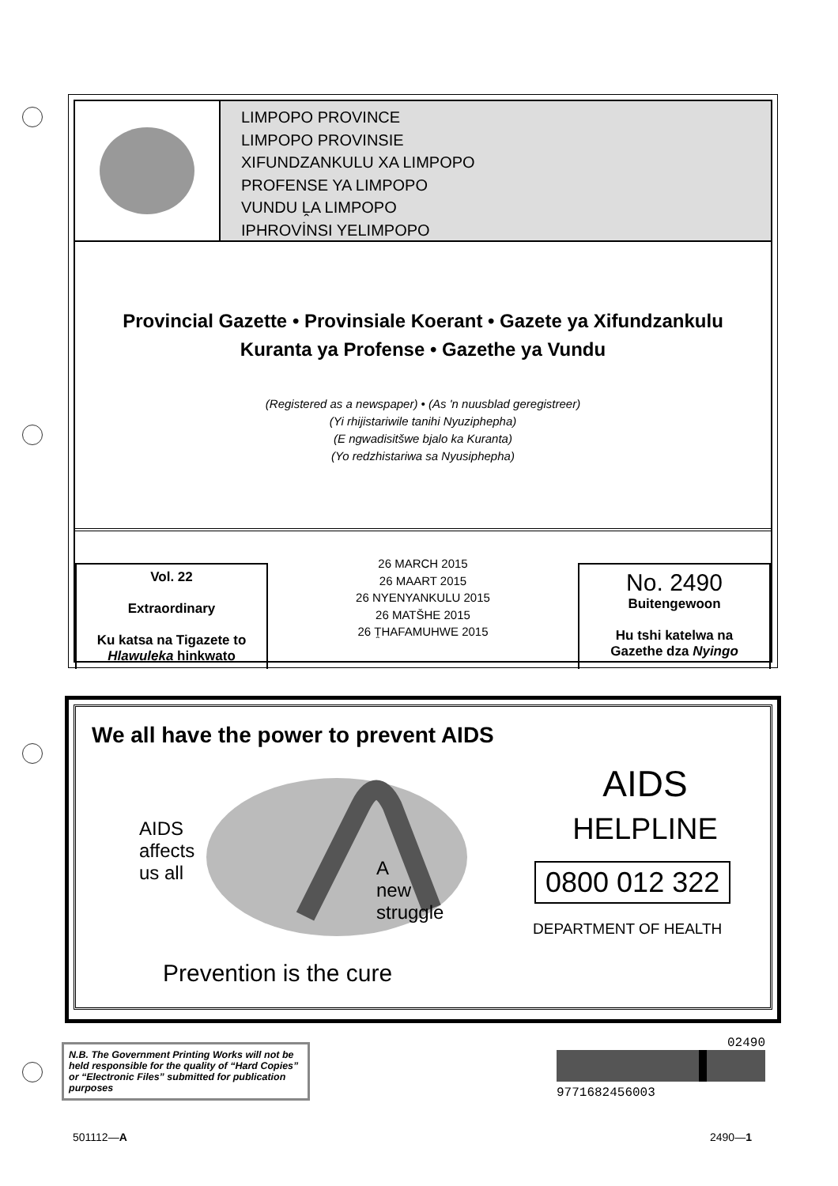LIMPOPO PROVINCE
LIMPOPO PROVINSIE
XIFUNDZANKULU XA LIMPOPO
PROFENSE YA LIMPOPO
VUNDU ḼA LIMPOPO
IPHROVİNSI YELIMPOPO
Provincial Gazette • Provinsiale Koerant • Gazete ya Xifundzankulu
Kuranta ya Profense • Gazethe ya Vundu
(Registered as a newspaper) • (As 'n nuusblad geregistreer)
(Yi rhijistariwile tanihi Nyuziphepha)
(E ngwadisitšwe bjalo ka Kuranta)
(Yo redzhistariwa sa Nyusiphepha)
Vol. 22
Extraordinary
Ku katsa na Tigazete to
Hlawuleka hinkwato
26 MARCH 2015
26 MAART 2015
26 NYENYANKULU 2015
26 MATŠHE 2015
26 ṰHAFAMUHWE 2015
No. 2490
Buitengewoon
Hu tshi katelwa na
Gazethe dza Nyingo
We all have the power to prevent AIDS
AIDS
affects
us all
A
new
struggle
Prevention is the cure
AIDS
HELPLINE
0800 012 322
DEPARTMENT OF HEALTH
N.B. The Government Printing Works will not be held responsible for the quality of “Hard Copies” or “Electronic Files” submitted for publication purposes
02490
9771682456003
501112—A 2490—1